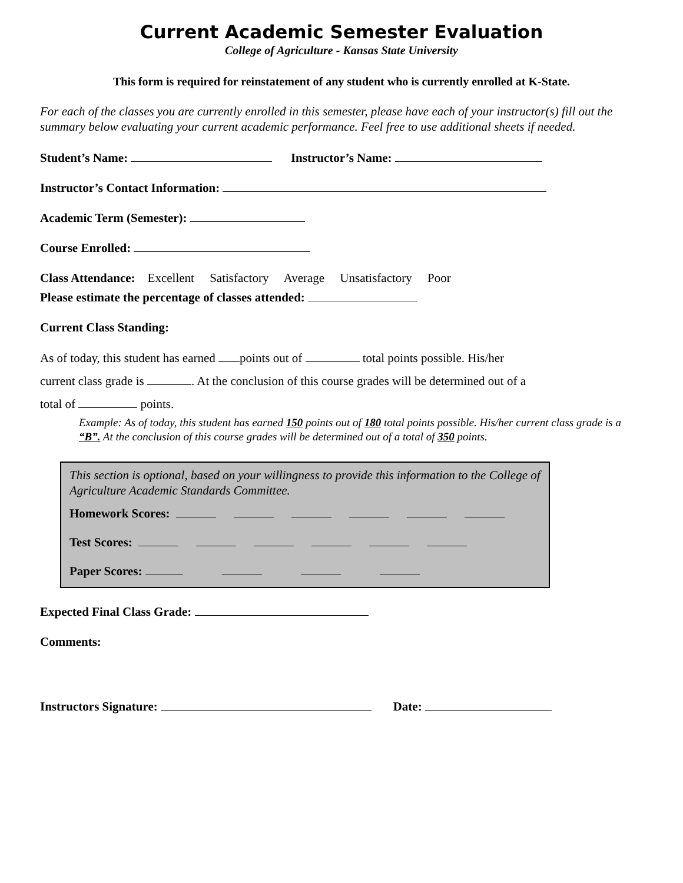Current Academic Semester Evaluation
College of Agriculture - Kansas State University
This form is required for reinstatement of any student who is currently enrolled at K-State.
For each of the classes you are currently enrolled in this semester, please have each of your instructor(s) fill out the summary below evaluating your current academic performance. Feel free to use additional sheets if needed.
Student’s Name: Instructor’s Name:
Instructor’s Contact Information:
Academic Term (Semester):
Course Enrolled:
Class Attendance: Excellent Satisfactory Average Unsatisfactory Poor
Please estimate the percentage of classes attended:
Current Class Standing:
As of today, this student has earned points out of total points possible. His/her
current class grade is . At the conclusion of this course grades will be determined out of a
total of points.
Example: As of today, this student has earned 150 points out of 180 total points possible. His/her current class grade is a “B”. At the conclusion of this course grades will be determined out of a total of 350 points.
This section is optional, based on your willingness to provide this information to the College of Agriculture Academic Standards Committee.
Homework Scores:
Test Scores:
Paper Scores:
Expected Final Class Grade:
Comments:
Instructors Signature: Date: